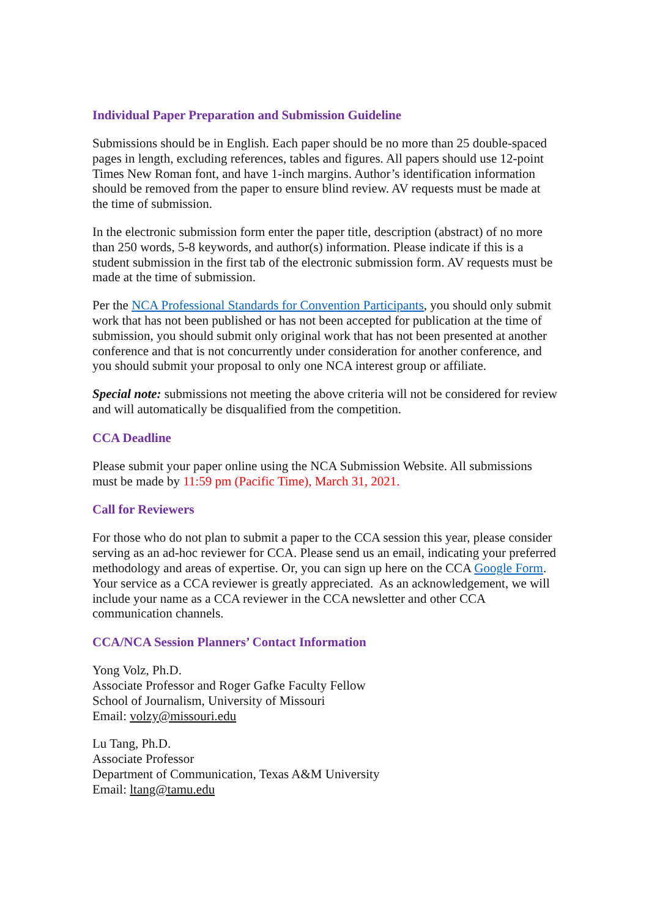Individual Paper Preparation and Submission Guideline
Submissions should be in English. Each paper should be no more than 25 double-spaced pages in length, excluding references, tables and figures. All papers should use 12-point Times New Roman font, and have 1-inch margins. Author’s identification information should be removed from the paper to ensure blind review. AV requests must be made at the time of submission.
In the electronic submission form enter the paper title, description (abstract) of no more than 250 words, 5-8 keywords, and author(s) information. Please indicate if this is a student submission in the first tab of the electronic submission form. AV requests must be made at the time of submission.
Per the NCA Professional Standards for Convention Participants, you should only submit work that has not been published or has not been accepted for publication at the time of submission, you should submit only original work that has not been presented at another conference and that is not concurrently under consideration for another conference, and you should submit your proposal to only one NCA interest group or affiliate.
Special note: submissions not meeting the above criteria will not be considered for review and will automatically be disqualified from the competition.
CCA Deadline
Please submit your paper online using the NCA Submission Website. All submissions must be made by 11:59 pm (Pacific Time), March 31, 2021.
Call for Reviewers
For those who do not plan to submit a paper to the CCA session this year, please consider serving as an ad-hoc reviewer for CCA. Please send us an email, indicating your preferred methodology and areas of expertise. Or, you can sign up here on the CCA Google Form. Your service as a CCA reviewer is greatly appreciated. As an acknowledgement, we will include your name as a CCA reviewer in the CCA newsletter and other CCA communication channels.
CCA/NCA Session Planners’ Contact Information
Yong Volz, Ph.D.
Associate Professor and Roger Gafke Faculty Fellow
School of Journalism, University of Missouri
Email: volzy@missouri.edu
Lu Tang, Ph.D.
Associate Professor
Department of Communication, Texas A&M University
Email: ltang@tamu.edu